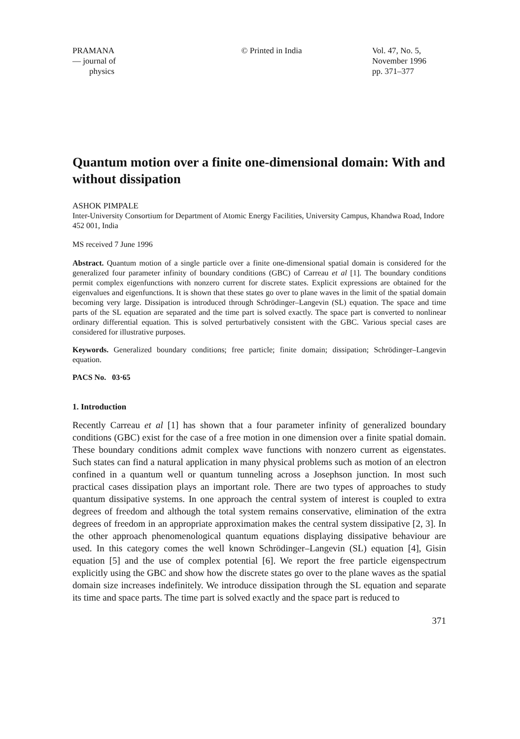PRAMANA
— journal of
physics
© Printed in India Vol. 47, No. 5,
November 1996
pp. 371–377
Quantum motion over a finite one-dimensional domain: With and without dissipation
ASHOK PIMPALE
Inter-University Consortium for Department of Atomic Energy Facilities, University Campus, Khandwa Road, Indore 452 001, India
MS received 7 June 1996
Abstract. Quantum motion of a single particle over a finite one-dimensional spatial domain is considered for the generalized four parameter infinity of boundary conditions (GBC) of Carreau et al [1]. The boundary conditions permit complex eigenfunctions with nonzero current for discrete states. Explicit expressions are obtained for the eigenvalues and eigenfunctions. It is shown that these states go over to plane waves in the limit of the spatial domain becoming very large. Dissipation is introduced through Schrödinger–Langevin (SL) equation. The space and time parts of the SL equation are separated and the time part is solved exactly. The space part is converted to nonlinear ordinary differential equation. This is solved perturbatively consistent with the GBC. Various special cases are considered for illustrative purposes.
Keywords. Generalized boundary conditions; free particle; finite domain; dissipation; Schrödinger–Langevin equation.
PACS No. 03·65
1. Introduction
Recently Carreau et al [1] has shown that a four parameter infinity of generalized boundary conditions (GBC) exist for the case of a free motion in one dimension over a finite spatial domain. These boundary conditions admit complex wave functions with nonzero current as eigenstates. Such states can find a natural application in many physical problems such as motion of an electron confined in a quantum well or quantum tunneling across a Josephson junction. In most such practical cases dissipation plays an important role. There are two types of approaches to study quantum dissipative systems. In one approach the central system of interest is coupled to extra degrees of freedom and although the total system remains conservative, elimination of the extra degrees of freedom in an appropriate approximation makes the central system dissipative [2, 3]. In the other approach phenomenological quantum equations displaying dissipative behaviour are used. In this category comes the well known Schrödinger–Langevin (SL) equation [4], Gisin equation [5] and the use of complex potential [6]. We report the free particle eigenspectrum explicitly using the GBC and show how the discrete states go over to the plane waves as the spatial domain size increases indefinitely. We introduce dissipation through the SL equation and separate its time and space parts. The time part is solved exactly and the space part is reduced to
371